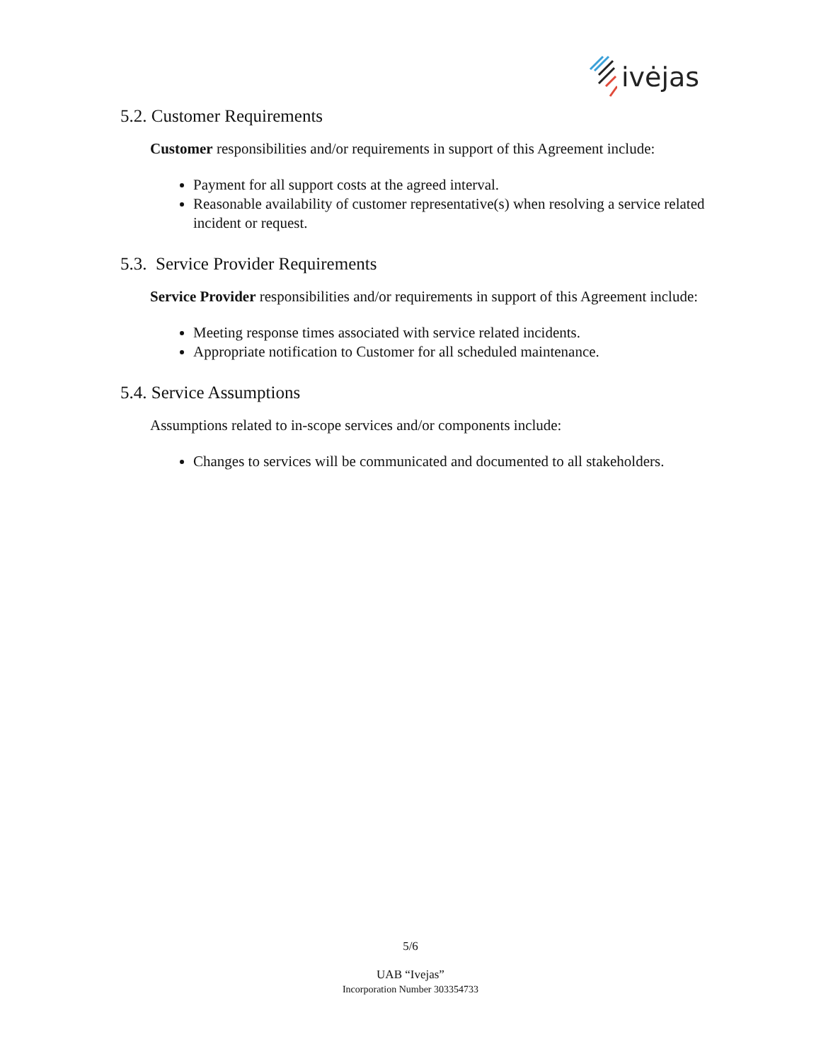ivėjas
5.2. Customer Requirements
Customer responsibilities and/or requirements in support of this Agreement include:
Payment for all support costs at the agreed interval.
Reasonable availability of customer representative(s) when resolving a service related incident or request.
5.3. Service Provider Requirements
Service Provider responsibilities and/or requirements in support of this Agreement include:
Meeting response times associated with service related incidents.
Appropriate notification to Customer for all scheduled maintenance.
5.4. Service Assumptions
Assumptions related to in-scope services and/or components include:
Changes to services will be communicated and documented to all stakeholders.
5/6
UAB “Ivejas”
Incorporation Number 303354733